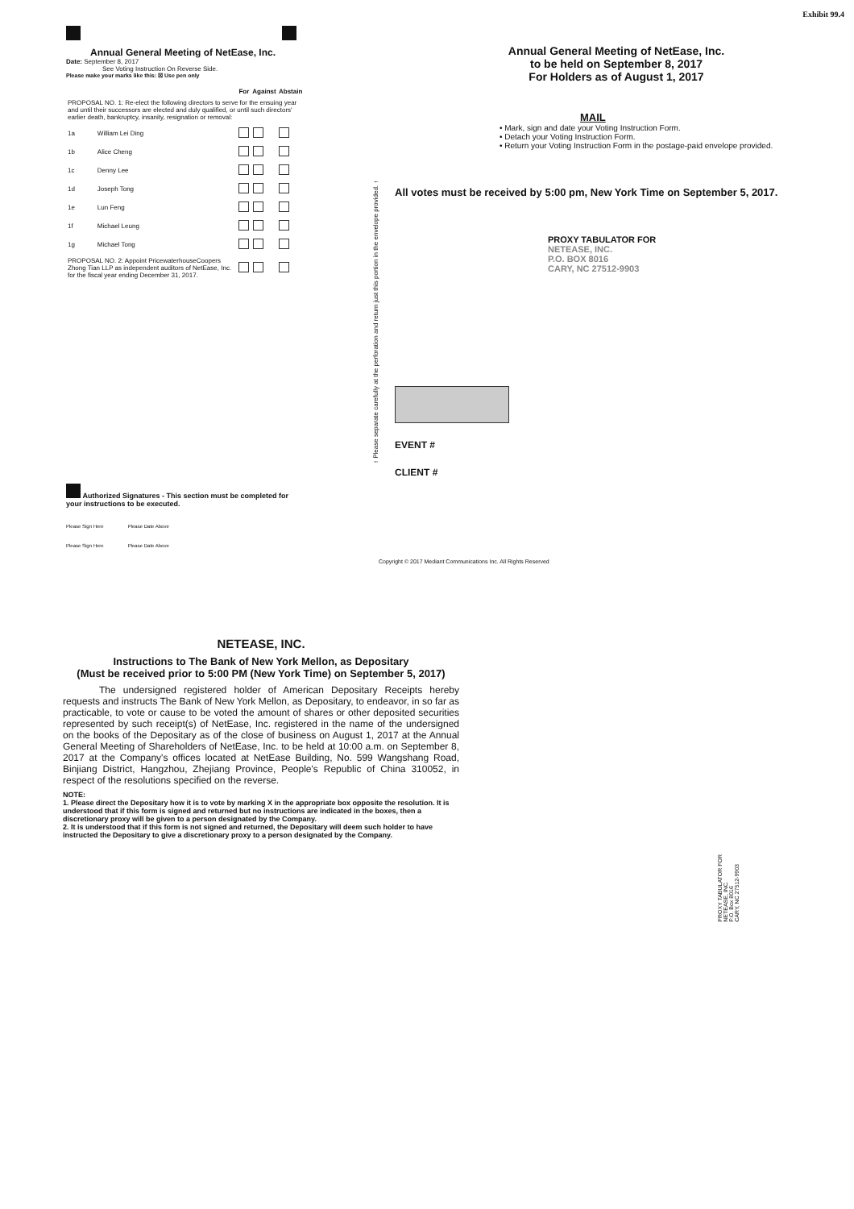Exhibit 99.4
Annual General Meeting of NetEase, Inc.
Date: September 8, 2017
See Voting Instruction On Reverse Side.
Please make your marks like this: ☒ Use pen only
| | | For | Against | Abstain |
| PROPOSAL NO. 1: Re-elect the following directors to serve for the ensuing year and until their successors are elected and duly qualified, or until such directors' earlier death, bankruptcy, insanity, resignation or removal: | | | | |
| 1a | William Lei Ding | | | |
| 1b | Alice Cheng | | | |
| 1c | Denny Lee | | | |
| 1d | Joseph Tong | | | |
| 1e | Lun Feng | | | |
| 1f | Michael Leung | | | |
| 1g | Michael Tong | | | |
| PROPOSAL NO. 2: Appoint PricewaterhouseCoopers Zhong Tian LLP as independent auditors of NetEase, Inc. for the fiscal year ending December 31, 2017. | | | | |
Authorized Signatures - This section must be completed for your instructions to be executed.
Please Sign Here Please Date Above
Please Sign Here Please Date Above
↑ Please separate carefully at the perforation and return just this portion in the envelope provided. ↑
Annual General Meeting of NetEase, Inc.
to be held on September 8, 2017
For Holders as of August 1, 2017
MAIL
• Mark, sign and date your Voting Instruction Form.
• Detach your Voting Instruction Form.
• Return your Voting Instruction Form in the postage-paid envelope provided.
All votes must be received by 5:00 pm, New York Time on September 5, 2017.
PROXY TABULATOR FOR
NETEASE, INC.
P.O. BOX 8016
CARY, NC 27512-9903
EVENT #
CLIENT #
Copyright © 2017 Mediant Communications Inc. All Rights Reserved
NETEASE, INC.
Instructions to The Bank of New York Mellon, as Depositary
(Must be received prior to 5:00 PM (New York Time) on September 5, 2017)
The undersigned registered holder of American Depositary Receipts hereby requests and instructs The Bank of New York Mellon, as Depositary, to endeavor, in so far as practicable, to vote or cause to be voted the amount of shares or other deposited securities represented by such receipt(s) of NetEase, Inc. registered in the name of the undersigned on the books of the Depositary as of the close of business on August 1, 2017 at the Annual General Meeting of Shareholders of NetEase, Inc. to be held at 10:00 a.m. on September 8, 2017 at the Company's offices located at NetEase Building, No. 599 Wangshang Road, Binjiang District, Hangzhou, Zhejiang Province, People's Republic of China 310052, in respect of the resolutions specified on the reverse.
NOTE:
1. Please direct the Depositary how it is to vote by marking X in the appropriate box opposite the resolution. It is understood that if this form is signed and returned but no instructions are indicated in the boxes, then a discretionary proxy will be given to a person designated by the Company.
2. It is understood that if this form is not signed and returned, the Depositary will deem such holder to have instructed the Depositary to give a discretionary proxy to a person designated by the Company.
PROXY TABULATOR FOR
NETEASE, INC.
P.O. Box 8016
CARY, NC 27512-9903